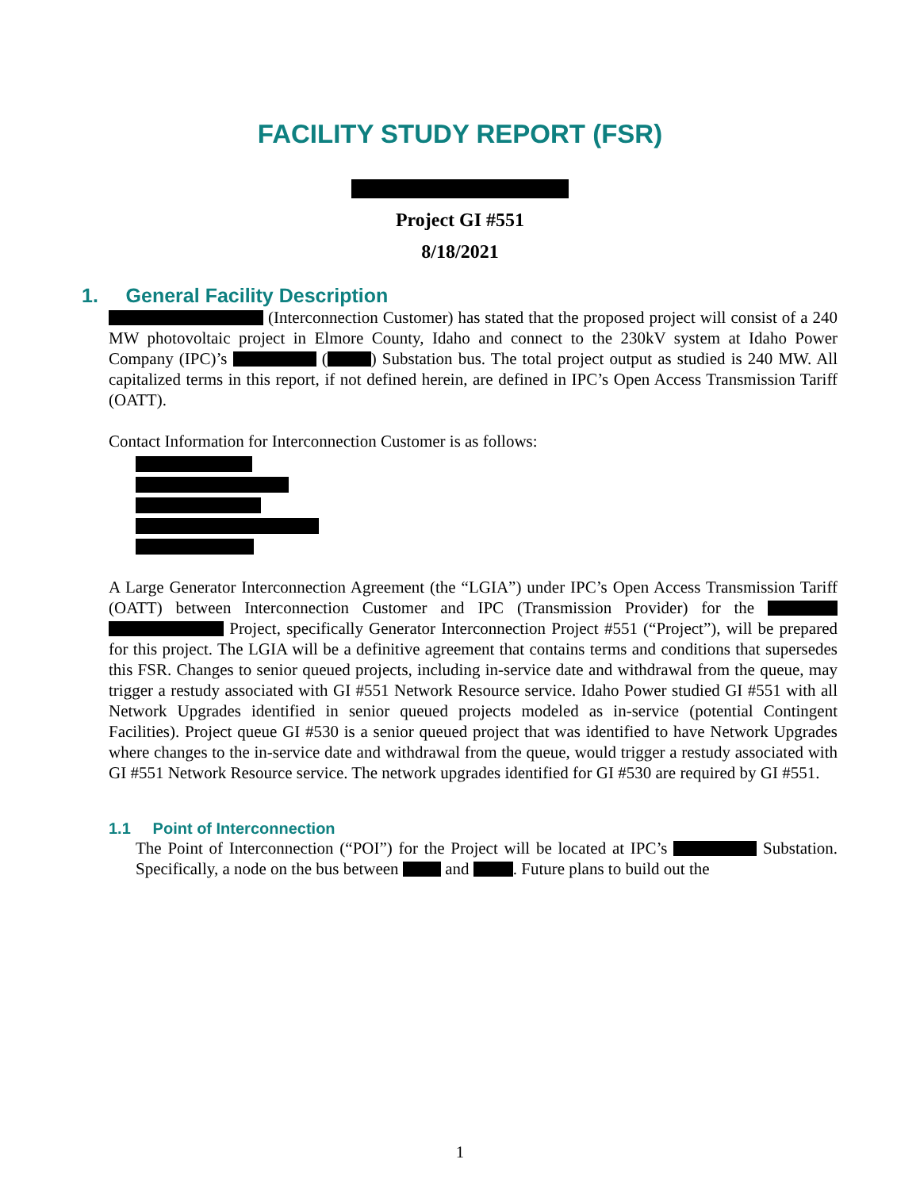FACILITY STUDY REPORT (FSR)
Project GI #551
8/18/2021
1. General Facility Description
(Interconnection Customer) has stated that the proposed project will consist of a 240 MW photovoltaic project in Elmore County, Idaho and connect to the 230kV system at Idaho Power Company (IPC)’s ( ) Substation bus. The total project output as studied is 240 MW. All capitalized terms in this report, if not defined herein, are defined in IPC’s Open Access Transmission Tariff (OATT).
Contact Information for Interconnection Customer is as follows:
A Large Generator Interconnection Agreement (the “LGIA”) under IPC’s Open Access Transmission Tariff (OATT) between Interconnection Customer and IPC (Transmission Provider) for the Project, specifically Generator Interconnection Project #551 (“Project”), will be prepared for this project. The LGIA will be a definitive agreement that contains terms and conditions that supersedes this FSR. Changes to senior queued projects, including in-service date and withdrawal from the queue, may trigger a restudy associated with GI #551 Network Resource service. Idaho Power studied GI #551 with all Network Upgrades identified in senior queued projects modeled as in-service (potential Contingent Facilities). Project queue GI #530 is a senior queued project that was identified to have Network Upgrades where changes to the in-service date and withdrawal from the queue, would trigger a restudy associated with GI #551 Network Resource service. The network upgrades identified for GI #530 are required by GI #551.
1.1 Point of Interconnection
The Point of Interconnection (“POI”) for the Project will be located at IPC’s Substation. Specifically, a node on the bus between and . Future plans to build out the
1